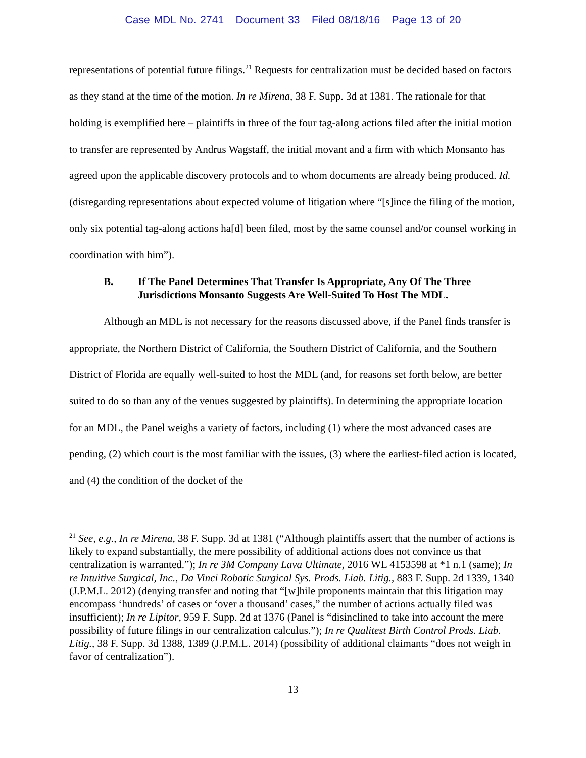Case MDL No. 2741 Document 33 Filed 08/18/16 Page 13 of 20
representations of potential future filings.<sup>21</sup> Requests for centralization must be decided based on factors as they stand at the time of the motion. In re Mirena, 38 F. Supp. 3d at 1381. The rationale for that holding is exemplified here – plaintiffs in three of the four tag-along actions filed after the initial motion to transfer are represented by Andrus Wagstaff, the initial movant and a firm with which Monsanto has agreed upon the applicable discovery protocols and to whom documents are already being produced. Id. (disregarding representations about expected volume of litigation where “[s]ince the filing of the motion, only six potential tag-along actions ha[d] been filed, most by the same counsel and/or counsel working in coordination with him”).
B. If The Panel Determines That Transfer Is Appropriate, Any Of The Three Jurisdictions Monsanto Suggests Are Well-Suited To Host The MDL.
Although an MDL is not necessary for the reasons discussed above, if the Panel finds transfer is appropriate, the Northern District of California, the Southern District of California, and the Southern District of Florida are equally well-suited to host the MDL (and, for reasons set forth below, are better suited to do so than any of the venues suggested by plaintiffs). In determining the appropriate location for an MDL, the Panel weighs a variety of factors, including (1) where the most advanced cases are pending, (2) which court is the most familiar with the issues, (3) where the earliest-filed action is located, and (4) the condition of the docket of the
<sup>21</sup> See, e.g., In re Mirena, 38 F. Supp. 3d at 1381 (“Although plaintiffs assert that the number of actions is likely to expand substantially, the mere possibility of additional actions does not convince us that centralization is warranted.”); In re 3M Company Lava Ultimate, 2016 WL 4153598 at *1 n.1 (same); In re Intuitive Surgical, Inc., Da Vinci Robotic Surgical Sys. Prods. Liab. Litig., 883 F. Supp. 2d 1339, 1340 (J.P.M.L. 2012) (denying transfer and noting that “[w]hile proponents maintain that this litigation may encompass ‘hundreds’ of cases or ‘over a thousand’ cases,” the number of actions actually filed was insufficient); In re Lipitor, 959 F. Supp. 2d at 1376 (Panel is “disinclined to take into account the mere possibility of future filings in our centralization calculus.”); In re Qualitest Birth Control Prods. Liab. Litig., 38 F. Supp. 3d 1388, 1389 (J.P.M.L. 2014) (possibility of additional claimants “does not weigh in favor of centralization”).
13